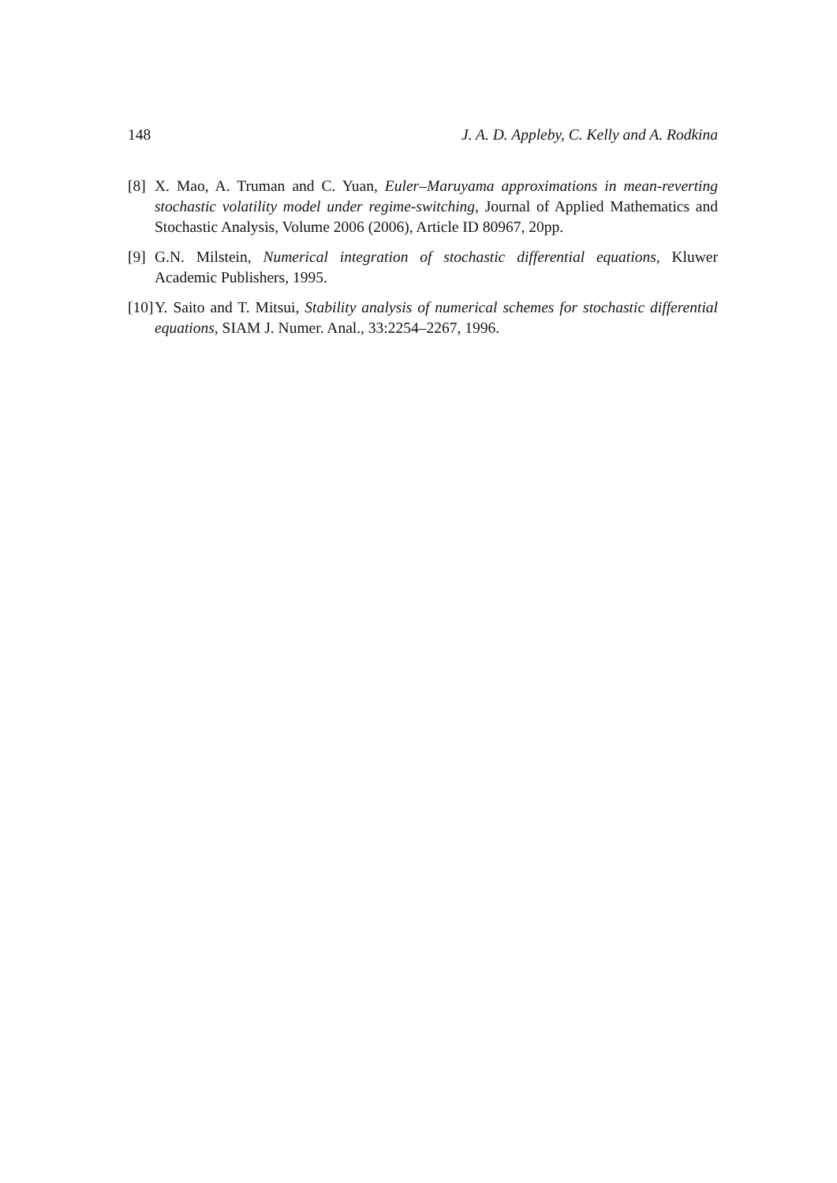148 J. A. D. Appleby, C. Kelly and A. Rodkina
[8] X. Mao, A. Truman and C. Yuan, Euler–Maruyama approximations in mean-reverting stochastic volatility model under regime-switching, Journal of Applied Mathematics and Stochastic Analysis, Volume 2006 (2006), Article ID 80967, 20pp.
[9] G.N. Milstein, Numerical integration of stochastic differential equations, Kluwer Academic Publishers, 1995.
[10] Y. Saito and T. Mitsui, Stability analysis of numerical schemes for stochastic differential equations, SIAM J. Numer. Anal., 33:2254–2267, 1996.